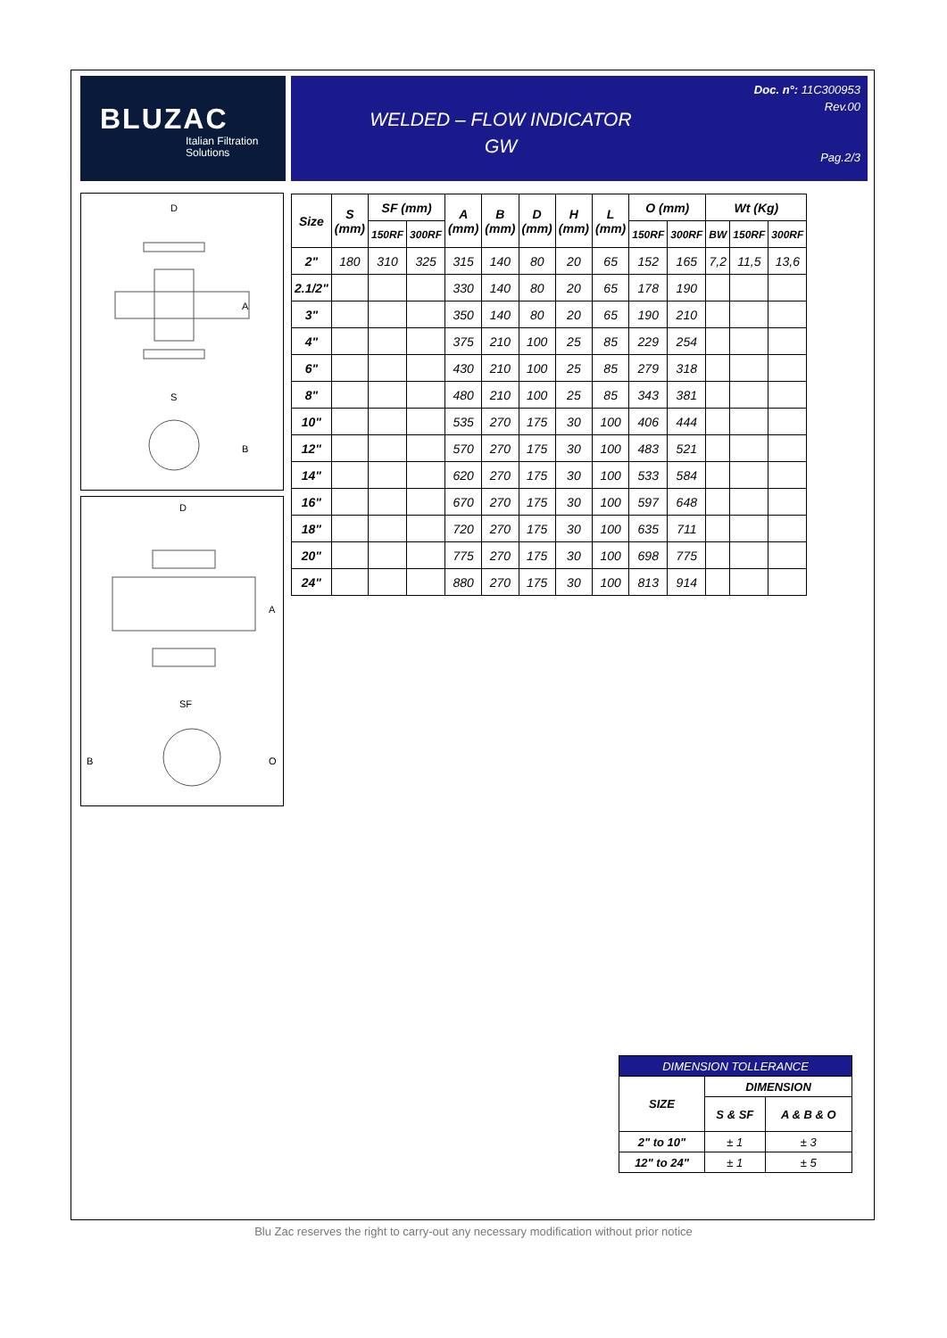BLUZAC
Italian Filtration
Solutions
WELDED – FLOW INDICATOR
GW
Doc. n°: 11C300953
Rev.00
Pag.2/3
D
A
S
B
D
A
SF
B
O
| Size | S (mm) | SF (mm) | | A (mm) | B (mm) | D (mm) | H (mm) | L (mm) | O (mm) | | Wt (Kg) | | |
| --- | --- | --- | --- | --- | --- | --- | --- | --- | --- | --- | --- | --- | --- |
| | | 150RF | 300RF | | | | | | 150RF | 300RF | BW | 150RF | 300RF |
| 2" | 180 | 310 | 325 | 315 | 140 | 80 | 20 | 65 | 152 | 165 | 7,2 | 11,5 | 13,6 |
| 2.1/2" | | | | 330 | 140 | 80 | 20 | 65 | 178 | 190 | | | |
| 3" | | | | 350 | 140 | 80 | 20 | 65 | 190 | 210 | | | |
| 4" | | | | 375 | 210 | 100 | 25 | 85 | 229 | 254 | | | |
| 6" | | | | 430 | 210 | 100 | 25 | 85 | 279 | 318 | | | |
| 8" | | | | 480 | 210 | 100 | 25 | 85 | 343 | 381 | | | |
| 10" | | | | 535 | 270 | 175 | 30 | 100 | 406 | 444 | | | |
| 12" | | | | 570 | 270 | 175 | 30 | 100 | 483 | 521 | | | |
| 14" | | | | 620 | 270 | 175 | 30 | 100 | 533 | 584 | | | |
| 16" | | | | 670 | 270 | 175 | 30 | 100 | 597 | 648 | | | |
| 18" | | | | 720 | 270 | 175 | 30 | 100 | 635 | 711 | | | |
| 20" | | | | 775 | 270 | 175 | 30 | 100 | 698 | 775 | | | |
| 24" | | | | 880 | 270 | 175 | 30 | 100 | 813 | 914 | | | |
| DIMENSION TOLLERANCE | | |
| --- | --- | --- |
| SIZE | DIMENSION | |
| | S & SF | A & B & O |
| 2" to 10" | ± 1 | ± 3 |
| 12" to 24" | ± 1 | ± 5 |
Blu Zac reserves the right to carry-out any necessary modification without prior notice